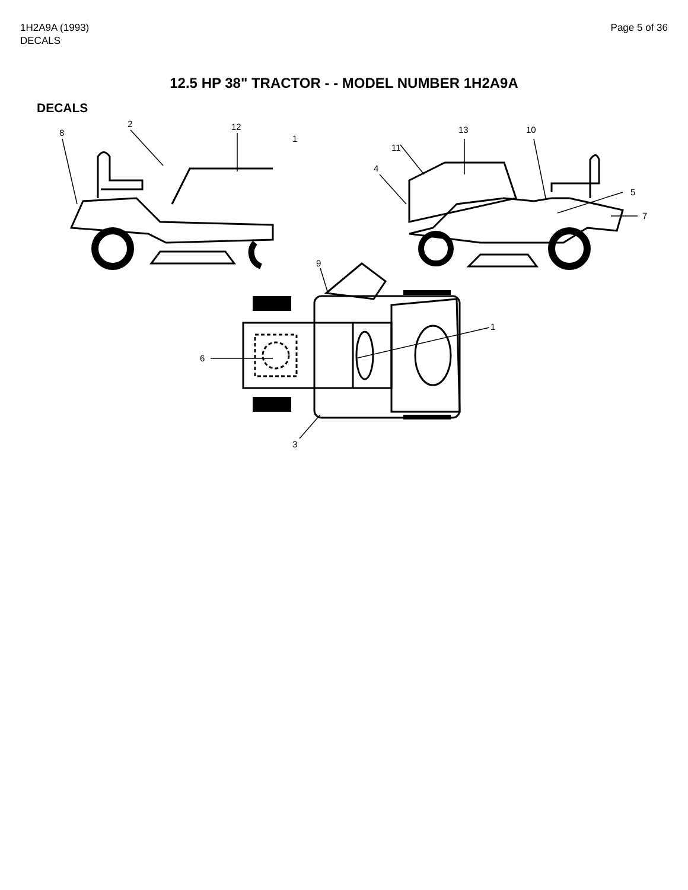1H2A9A (1993)
DECALS
Page 5 of 36
12.5 HP 38" TRACTOR - - MODEL NUMBER 1H2A9A
DECALS
8
2
12
1
11
4
13
10
5
7
9
1
6
3